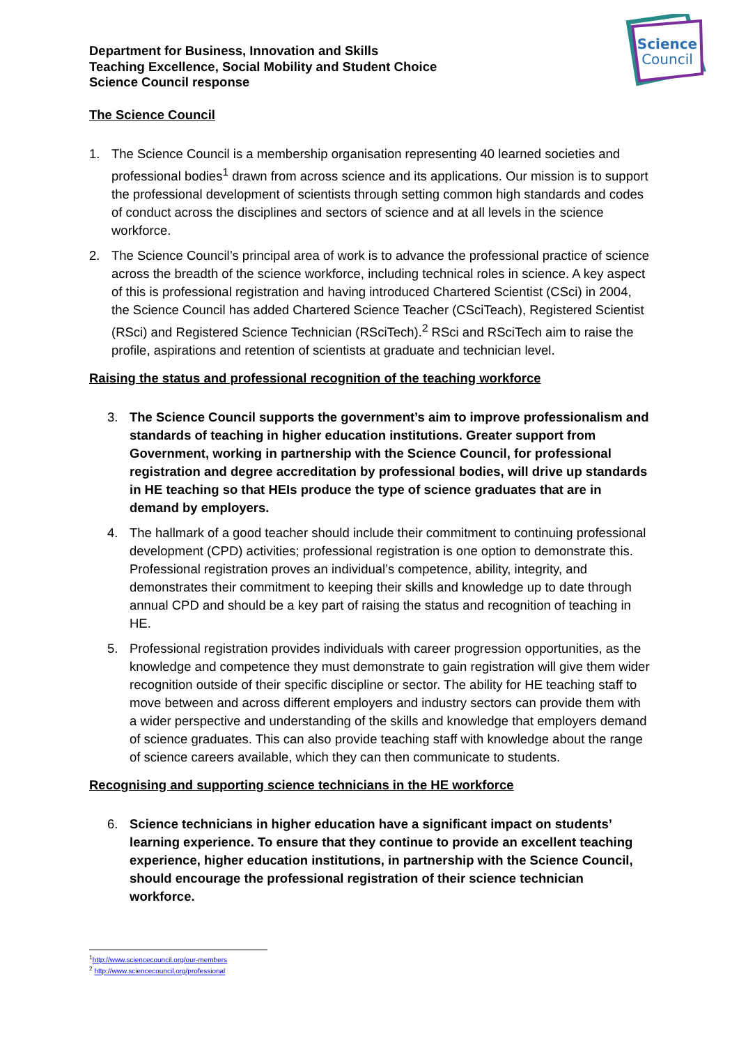Science
Council
Department for Business, Innovation and Skills
Teaching Excellence, Social Mobility and Student Choice
Science Council response
The Science Council
1. The Science Council is a membership organisation representing 40 learned societies and professional bodies<sup>1</sup> drawn from across science and its applications. Our mission is to support the professional development of scientists through setting common high standards and codes of conduct across the disciplines and sectors of science and at all levels in the science workforce.
2. The Science Council’s principal area of work is to advance the professional practice of science across the breadth of the science workforce, including technical roles in science. A key aspect of this is professional registration and having introduced Chartered Scientist (CSci) in 2004, the Science Council has added Chartered Science Teacher (CSciTeach), Registered Scientist (RSci) and Registered Science Technician (RSciTech).<sup>2</sup> RSci and RSciTech aim to raise the profile, aspirations and retention of scientists at graduate and technician level.
Raising the status and professional recognition of the teaching workforce
3. The Science Council supports the government’s aim to improve professionalism and standards of teaching in higher education institutions. Greater support from Government, working in partnership with the Science Council, for professional registration and degree accreditation by professional bodies, will drive up standards in HE teaching so that HEIs produce the type of science graduates that are in demand by employers.
4. The hallmark of a good teacher should include their commitment to continuing professional development (CPD) activities; professional registration is one option to demonstrate this. Professional registration proves an individual’s competence, ability, integrity, and demonstrates their commitment to keeping their skills and knowledge up to date through annual CPD and should be a key part of raising the status and recognition of teaching in HE.
5. Professional registration provides individuals with career progression opportunities, as the knowledge and competence they must demonstrate to gain registration will give them wider recognition outside of their specific discipline or sector. The ability for HE teaching staff to move between and across different employers and industry sectors can provide them with a wider perspective and understanding of the skills and knowledge that employers demand of science graduates. This can also provide teaching staff with knowledge about the range of science careers available, which they can then communicate to students.
Recognising and supporting science technicians in the HE workforce
6. Science technicians in higher education have a significant impact on students’ learning experience. To ensure that they continue to provide an excellent teaching experience, higher education institutions, in partnership with the Science Council, should encourage the professional registration of their science technician workforce.
<sup>1</sup> http://www.sciencecouncil.org/our-members
<sup>2</sup> http://www.sciencecouncil.org/professional